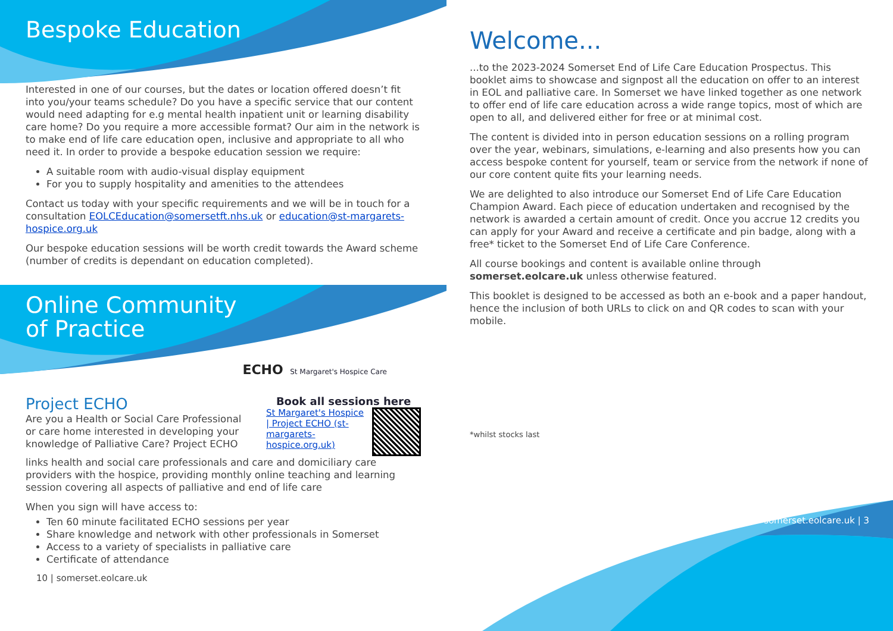Bespoke Education
Interested in one of our courses, but the dates or location offered doesn’t fit into you/your teams schedule? Do you have a specific service that our content would need adapting for e.g mental health inpatient unit or learning disability care home? Do you require a more accessible format? Our aim in the network is to make end of life care education open, inclusive and appropriate to all who need it. In order to provide a bespoke education session we require:
A suitable room with audio-visual display equipment
For you to supply hospitality and amenities to the attendees
Contact us today with your specific requirements and we will be in touch for a consultation EOLCEducation@somersetft.nhs.uk or education@st-margarets-hospice.org.uk
Our bespoke education sessions will be worth credit towards the Award scheme (number of credits is dependant on education completed).
Online Community
of Practice
ECHO St Margaret's Hospice Care
Project ECHO
Are you a Health or Social Care Professional or care home interested in developing your knowledge of Palliative Care? Project ECHO
Book all sessions here
St Margaret's Hospice | Project ECHO (st-margarets-hospice.org.uk)
links health and social care professionals and care and domiciliary care providers with the hospice, providing monthly online teaching and learning session covering all aspects of palliative and end of life care
When you sign will have access to:
Ten 60 minute facilitated ECHO sessions per year
Share knowledge and network with other professionals in Somerset
Access to a variety of specialists in palliative care
Certificate of attendance
10 | somerset.eolcare.uk
Welcome...
...to the 2023-2024 Somerset End of Life Care Education Prospectus. This booklet aims to showcase and signpost all the education on offer to an interest in EOL and palliative care. In Somerset we have linked together as one network to offer end of life care education across a wide range topics, most of which are open to all, and delivered either for free or at minimal cost.
The content is divided into in person education sessions on a rolling program over the year, webinars, simulations, e-learning and also presents how you can access bespoke content for yourself, team or service from the network if none of our core content quite fits your learning needs.
We are delighted to also introduce our Somerset End of Life Care Education Champion Award. Each piece of education undertaken and recognised by the network is awarded a certain amount of credit. Once you accrue 12 credits you can apply for your Award and receive a certificate and pin badge, along with a free* ticket to the Somerset End of Life Care Conference.
All course bookings and content is available online through somerset.eolcare.uk unless otherwise featured.
This booklet is designed to be accessed as both an e-book and a paper handout, hence the inclusion of both URLs to click on and QR codes to scan with your mobile.
*whilst stocks last
somerset.eolcare.uk | 3